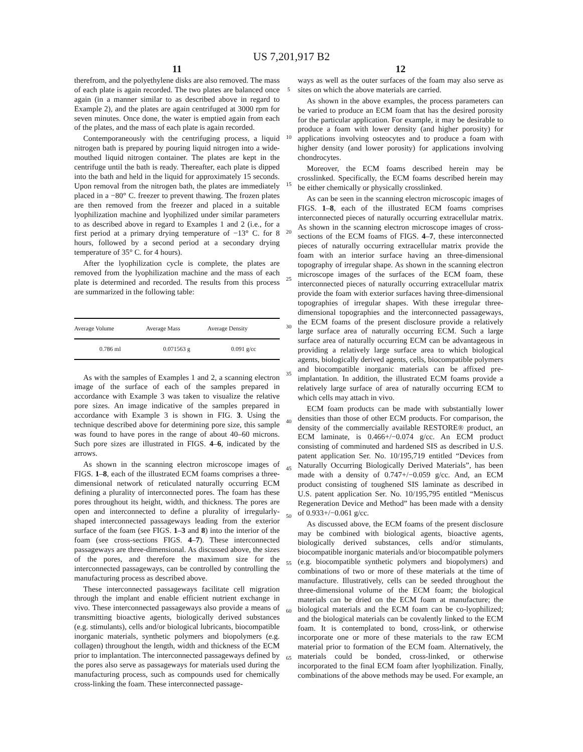US 7,201,917 B2
11
therefrom, and the polyethylene disks are also removed. The mass of each plate is again recorded. The two plates are balanced once again (in a manner similar to as described above in regard to Example 2), and the plates are again centrifuged at 3000 rpm for seven minutes. Once done, the water is emptied again from each of the plates, and the mass of each plate is again recorded.
Contemporaneously with the centrifuging process, a liquid nitrogen bath is prepared by pouring liquid nitrogen into a wide-mouthed liquid nitrogen container. The plates are kept in the centrifuge until the bath is ready. Thereafter, each plate is dipped into the bath and held in the liquid for approximately 15 seconds. Upon removal from the nitrogen bath, the plates are immediately placed in a −80° C. freezer to prevent thawing. The frozen plates are then removed from the freezer and placed in a suitable lyophilization machine and lyophilized under similar parameters to as described above in regard to Examples 1 and 2 (i.e., for a first period at a primary drying temperature of −13° C. for 8 hours, followed by a second period at a secondary drying temperature of 35° C. for 4 hours).
After the lyophilization cycle is complete, the plates are removed from the lyophilization machine and the mass of each plate is determined and recorded. The results from this process are summarized in the following table:
| Average Volume | Average Mass | Average Density |
| --- | --- | --- |
| 0.786 ml | 0.071563 g | 0.091 g/cc |
As with the samples of Examples 1 and 2, a scanning electron image of the surface of each of the samples prepared in accordance with Example 3 was taken to visualize the relative pore sizes. An image indicative of the samples prepared in accordance with Example 3 is shown in FIG. 3. Using the technique described above for determining pore size, this sample was found to have pores in the range of about 40–60 microns. Such pore sizes are illustrated in FIGS. 4–6, indicated by the arrows.
As shown in the scanning electron microscope images of FIGS. 1–8, each of the illustrated ECM foams comprises a three-dimensional network of reticulated naturally occurring ECM defining a plurality of interconnected pores. The foam has these pores throughout its height, width, and thickness. The pores are open and interconnected to define a plurality of irregularly-shaped interconnected passageways leading from the exterior surface of the foam (see FIGS. 1–3 and 8) into the interior of the foam (see cross-sections FIGS. 4–7). These interconnected passageways are three-dimensional. As discussed above, the sizes of the pores, and therefore the maximum size for the interconnected passageways, can be controlled by controlling the manufacturing process as described above.
These interconnected passageways facilitate cell migration through the implant and enable efficient nutrient exchange in vivo. These interconnected passageways also provide a means of transmitting bioactive agents, biologically derived substances (e.g. stimulants), cells and/or biological lubricants, biocompatible inorganic materials, synthetic polymers and biopolymers (e.g. collagen) throughout the length, width and thickness of the ECM prior to implantation. The interconnected passageways defined by the pores also serve as passageways for materials used during the manufacturing process, such as compounds used for chemically cross-linking the foam. These interconnected passage-
5
10
15
20
25
30
35
40
45
50
55
60
65
12
ways as well as the outer surfaces of the foam may also serve as sites on which the above materials are carried.
As shown in the above examples, the process parameters can be varied to produce an ECM foam that has the desired porosity for the particular application. For example, it may be desirable to produce a foam with lower density (and higher porosity) for applications involving osteocytes and to produce a foam with higher density (and lower porosity) for applications involving chondrocytes.
Moreover, the ECM foams described herein may be crosslinked. Specifically, the ECM foams described herein may be either chemically or physically crosslinked.
As can be seen in the scanning electron microscopic images of FIGS. 1–8, each of the illustrated ECM foams comprises interconnected pieces of naturally occurring extracellular matrix. As shown in the scanning electron microscope images of cross-sections of the ECM foams of FIGS. 4–7, these interconnected pieces of naturally occurring extracellular matrix provide the foam with an interior surface having an three-dimensional topography of irregular shape. As shown in the scanning electron microscope images of the surfaces of the ECM foam, these interconnected pieces of naturally occurring extracellular matrix provide the foam with exterior surfaces having three-dimensional topographies of irregular shapes. With these irregular three-dimensional topographies and the interconnected passageways, the ECM foams of the present disclosure provide a relatively large surface area of naturally occurring ECM. Such a large surface area of naturally occurring ECM can be advantageous in providing a relatively large surface area to which biological agents, biologically derived agents, cells, biocompatible polymers and biocompatible inorganic materials can be affixed pre-implantation. In addition, the illustrated ECM foams provide a relatively large surface of area of naturally occurring ECM to which cells may attach in vivo.
ECM foam products can be made with substantially lower densities than those of other ECM products. For comparison, the density of the commercially available RESTORE® product, an ECM laminate, is 0.466+/−0.074 g/cc. An ECM product consisting of comminuted and hardened SIS as described in U.S. patent application Ser. No. 10/195,719 entitled “Devices from Naturally Occurring Biologically Derived Materials”, has been made with a density of 0.747+/−0.059 g/cc. And, an ECM product consisting of toughened SIS laminate as described in U.S. patent application Ser. No. 10/195,795 entitled “Meniscus Regeneration Device and Method” has been made with a density of 0.933+/−0.061 g/cc.
As discussed above, the ECM foams of the present disclosure may be combined with biological agents, bioactive agents, biologically derived substances, cells and/or stimulants, biocompatible inorganic materials and/or biocompatible polymers (e.g. biocompatible synthetic polymers and biopolymers) and combinations of two or more of these materials at the time of manufacture. Illustratively, cells can be seeded throughout the three-dimensional volume of the ECM foam; the biological materials can be dried on the ECM foam at manufacture; the biological materials and the ECM foam can be co-lyophilized; and the biological materials can be covalently linked to the ECM foam. It is contemplated to bond, cross-link, or otherwise incorporate one or more of these materials to the raw ECM material prior to formation of the ECM foam. Alternatively, the materials could be bonded, cross-linked, or otherwise incorporated to the final ECM foam after lyophilization. Finally, combinations of the above methods may be used. For example, an